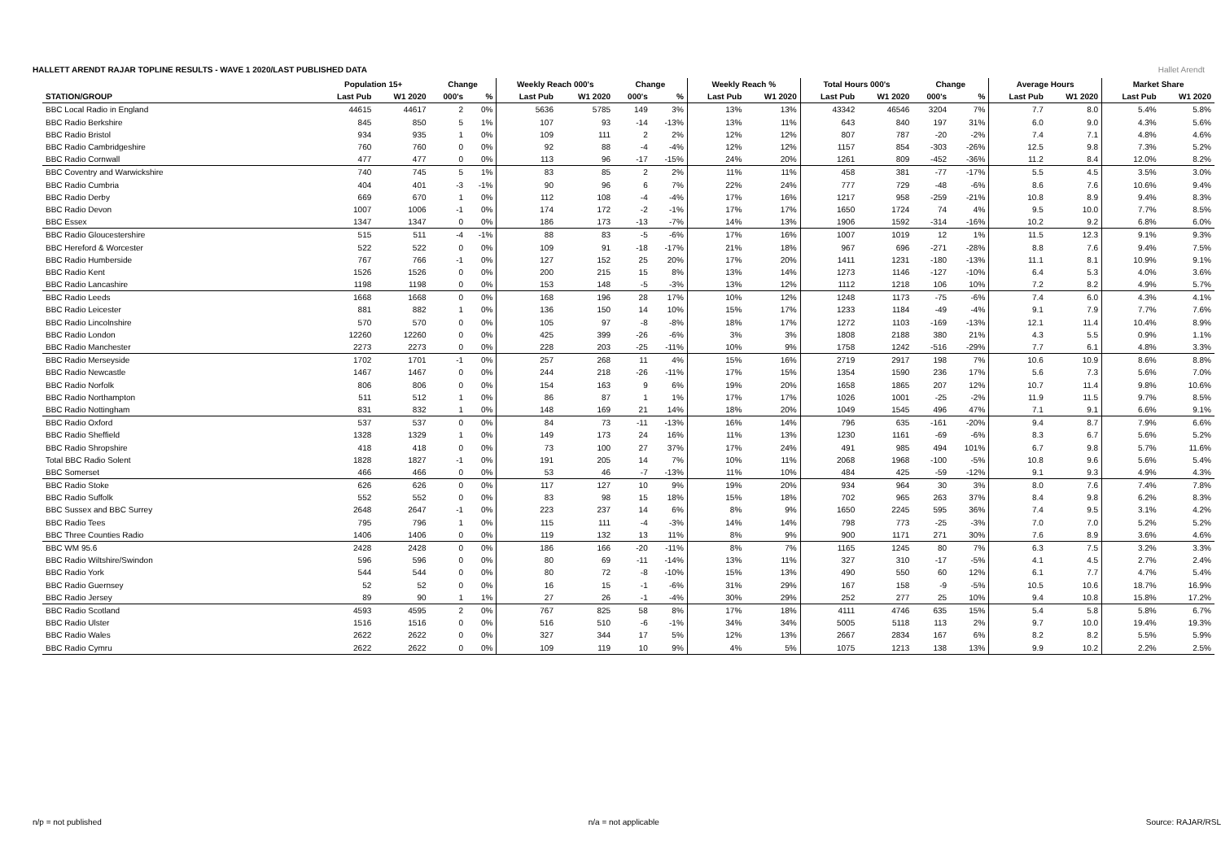HALLETT ARENDT RAJAR TOPLINE RESULTS - WAVE 1 2020/LAST PUBLISHED DATA
Hallet Arendt
| | Population 15+ | | Change | | Weekly Reach 000's | | Change | | Weekly Reach % | | Total Hours 000's | | Change | | Average Hours | | Market Share | |
| --- | --- | --- | --- | --- | --- | --- | --- | --- | --- | --- | --- | --- | --- | --- | --- | --- | --- | --- |
| STATION/GROUP | Last Pub | W1 2020 | 000's | % | Last Pub | W1 2020 | 000's | % | Last Pub | W1 2020 | Last Pub | W1 2020 | 000's | % | Last Pub | W1 2020 | Last Pub | W1 2020 |
| BBC Local Radio in England | 44615 | 44617 | 2 | 0% | 5636 | 5785 | 149 | 3% | 13% | 13% | 43342 | 46546 | 3204 | 7% | 7.7 | 8.0 | 5.4% | 5.8% |
| BBC Radio Berkshire | 845 | 850 | 5 | 1% | 107 | 93 | -14 | -13% | 13% | 11% | 643 | 840 | 197 | 31% | 6.0 | 9.0 | 4.3% | 5.6% |
| BBC Radio Bristol | 934 | 935 | 1 | 0% | 109 | 111 | 2 | 2% | 12% | 12% | 807 | 787 | -20 | -2% | 7.4 | 7.1 | 4.8% | 4.6% |
| BBC Radio Cambridgeshire | 760 | 760 | 0 | 0% | 92 | 88 | -4 | -4% | 12% | 12% | 1157 | 854 | -303 | -26% | 12.5 | 9.8 | 7.3% | 5.2% |
| BBC Radio Cornwall | 477 | 477 | 0 | 0% | 113 | 96 | -17 | -15% | 24% | 20% | 1261 | 809 | -452 | -36% | 11.2 | 8.4 | 12.0% | 8.2% |
| BBC Coventry and Warwickshire | 740 | 745 | 5 | 1% | 83 | 85 | 2 | 2% | 11% | 11% | 458 | 381 | -77 | -17% | 5.5 | 4.5 | 3.5% | 3.0% |
| BBC Radio Cumbria | 404 | 401 | -3 | -1% | 90 | 96 | 6 | 7% | 22% | 24% | 777 | 729 | -48 | -6% | 8.6 | 7.6 | 10.6% | 9.4% |
| BBC Radio Derby | 669 | 670 | 1 | 0% | 112 | 108 | -4 | -4% | 17% | 16% | 1217 | 958 | -259 | -21% | 10.8 | 8.9 | 9.4% | 8.3% |
| BBC Radio Devon | 1007 | 1006 | -1 | 0% | 174 | 172 | -2 | -1% | 17% | 17% | 1650 | 1724 | 74 | 4% | 9.5 | 10.0 | 7.7% | 8.5% |
| BBC Essex | 1347 | 1347 | 0 | 0% | 186 | 173 | -13 | -7% | 14% | 13% | 1906 | 1592 | -314 | -16% | 10.2 | 9.2 | 6.8% | 6.0% |
| BBC Radio Gloucestershire | 515 | 511 | -4 | -1% | 88 | 83 | -5 | -6% | 17% | 16% | 1007 | 1019 | 12 | 1% | 11.5 | 12.3 | 9.1% | 9.3% |
| BBC Hereford & Worcester | 522 | 522 | 0 | 0% | 109 | 91 | -18 | -17% | 21% | 18% | 967 | 696 | -271 | -28% | 8.8 | 7.6 | 9.4% | 7.5% |
| BBC Radio Humberside | 767 | 766 | -1 | 0% | 127 | 152 | 25 | 20% | 17% | 20% | 1411 | 1231 | -180 | -13% | 11.1 | 8.1 | 10.9% | 9.1% |
| BBC Radio Kent | 1526 | 1526 | 0 | 0% | 200 | 215 | 15 | 8% | 13% | 14% | 1273 | 1146 | -127 | -10% | 6.4 | 5.3 | 4.0% | 3.6% |
| BBC Radio Lancashire | 1198 | 1198 | 0 | 0% | 153 | 148 | -5 | -3% | 13% | 12% | 1112 | 1218 | 106 | 10% | 7.2 | 8.2 | 4.9% | 5.7% |
| BBC Radio Leeds | 1668 | 1668 | 0 | 0% | 168 | 196 | 28 | 17% | 10% | 12% | 1248 | 1173 | -75 | -6% | 7.4 | 6.0 | 4.3% | 4.1% |
| BBC Radio Leicester | 881 | 882 | 1 | 0% | 136 | 150 | 14 | 10% | 15% | 17% | 1233 | 1184 | -49 | -4% | 9.1 | 7.9 | 7.7% | 7.6% |
| BBC Radio Lincolnshire | 570 | 570 | 0 | 0% | 105 | 97 | -8 | -8% | 18% | 17% | 1272 | 1103 | -169 | -13% | 12.1 | 11.4 | 10.4% | 8.9% |
| BBC Radio London | 12260 | 12260 | 0 | 0% | 425 | 399 | -26 | -6% | 3% | 3% | 1808 | 2188 | 380 | 21% | 4.3 | 5.5 | 0.9% | 1.1% |
| BBC Radio Manchester | 2273 | 2273 | 0 | 0% | 228 | 203 | -25 | -11% | 10% | 9% | 1758 | 1242 | -516 | -29% | 7.7 | 6.1 | 4.8% | 3.3% |
| BBC Radio Merseyside | 1702 | 1701 | -1 | 0% | 257 | 268 | 11 | 4% | 15% | 16% | 2719 | 2917 | 198 | 7% | 10.6 | 10.9 | 8.6% | 8.8% |
| BBC Radio Newcastle | 1467 | 1467 | 0 | 0% | 244 | 218 | -26 | -11% | 17% | 15% | 1354 | 1590 | 236 | 17% | 5.6 | 7.3 | 5.6% | 7.0% |
| BBC Radio Norfolk | 806 | 806 | 0 | 0% | 154 | 163 | 9 | 6% | 19% | 20% | 1658 | 1865 | 207 | 12% | 10.7 | 11.4 | 9.8% | 10.6% |
| BBC Radio Northampton | 511 | 512 | 1 | 0% | 86 | 87 | 1 | 1% | 17% | 17% | 1026 | 1001 | -25 | -2% | 11.9 | 11.5 | 9.7% | 8.5% |
| BBC Radio Nottingham | 831 | 832 | 1 | 0% | 148 | 169 | 21 | 14% | 18% | 20% | 1049 | 1545 | 496 | 47% | 7.1 | 9.1 | 6.6% | 9.1% |
| BBC Radio Oxford | 537 | 537 | 0 | 0% | 84 | 73 | -11 | -13% | 16% | 14% | 796 | 635 | -161 | -20% | 9.4 | 8.7 | 7.9% | 6.6% |
| BBC Radio Sheffield | 1328 | 1329 | 1 | 0% | 149 | 173 | 24 | 16% | 11% | 13% | 1230 | 1161 | -69 | -6% | 8.3 | 6.7 | 5.6% | 5.2% |
| BBC Radio Shropshire | 418 | 418 | 0 | 0% | 73 | 100 | 27 | 37% | 17% | 24% | 491 | 985 | 494 | 101% | 6.7 | 9.8 | 5.7% | 11.6% |
| Total BBC Radio Solent | 1828 | 1827 | -1 | 0% | 191 | 205 | 14 | 7% | 10% | 11% | 2068 | 1968 | -100 | -5% | 10.8 | 9.6 | 5.6% | 5.4% |
| BBC Somerset | 466 | 466 | 0 | 0% | 53 | 46 | -7 | -13% | 11% | 10% | 484 | 425 | -59 | -12% | 9.1 | 9.3 | 4.9% | 4.3% |
| BBC Radio Stoke | 626 | 626 | 0 | 0% | 117 | 127 | 10 | 9% | 19% | 20% | 934 | 964 | 30 | 3% | 8.0 | 7.6 | 7.4% | 7.8% |
| BBC Radio Suffolk | 552 | 552 | 0 | 0% | 83 | 98 | 15 | 18% | 15% | 18% | 702 | 965 | 263 | 37% | 8.4 | 9.8 | 6.2% | 8.3% |
| BBC Sussex and BBC Surrey | 2648 | 2647 | -1 | 0% | 223 | 237 | 14 | 6% | 8% | 9% | 1650 | 2245 | 595 | 36% | 7.4 | 9.5 | 3.1% | 4.2% |
| BBC Radio Tees | 795 | 796 | 1 | 0% | 115 | 111 | -4 | -3% | 14% | 14% | 798 | 773 | -25 | -3% | 7.0 | 7.0 | 5.2% | 5.2% |
| BBC Three Counties Radio | 1406 | 1406 | 0 | 0% | 119 | 132 | 13 | 11% | 8% | 9% | 900 | 1171 | 271 | 30% | 7.6 | 8.9 | 3.6% | 4.6% |
| BBC WM 95.6 | 2428 | 2428 | 0 | 0% | 186 | 166 | -20 | -11% | 8% | 7% | 1165 | 1245 | 80 | 7% | 6.3 | 7.5 | 3.2% | 3.3% |
| BBC Radio Wiltshire/Swindon | 596 | 596 | 0 | 0% | 80 | 69 | -11 | -14% | 13% | 11% | 327 | 310 | -17 | -5% | 4.1 | 4.5 | 2.7% | 2.4% |
| BBC Radio York | 544 | 544 | 0 | 0% | 80 | 72 | -8 | -10% | 15% | 13% | 490 | 550 | 60 | 12% | 6.1 | 7.7 | 4.7% | 5.4% |
| BBC Radio Guernsey | 52 | 52 | 0 | 0% | 16 | 15 | -1 | -6% | 31% | 29% | 167 | 158 | -9 | -5% | 10.5 | 10.6 | 18.7% | 16.9% |
| BBC Radio Jersey | 89 | 90 | 1 | 1% | 27 | 26 | -1 | -4% | 30% | 29% | 252 | 277 | 25 | 10% | 9.4 | 10.8 | 15.8% | 17.2% |
| BBC Radio Scotland | 4593 | 4595 | 2 | 0% | 767 | 825 | 58 | 8% | 17% | 18% | 4111 | 4746 | 635 | 15% | 5.4 | 5.8 | 5.8% | 6.7% |
| BBC Radio Ulster | 1516 | 1516 | 0 | 0% | 516 | 510 | -6 | -1% | 34% | 34% | 5005 | 5118 | 113 | 2% | 9.7 | 10.0 | 19.4% | 19.3% |
| BBC Radio Wales | 2622 | 2622 | 0 | 0% | 327 | 344 | 17 | 5% | 12% | 13% | 2667 | 2834 | 167 | 6% | 8.2 | 8.2 | 5.5% | 5.9% |
| BBC Radio Cymru | 2622 | 2622 | 0 | 0% | 109 | 119 | 10 | 9% | 4% | 5% | 1075 | 1213 | 138 | 13% | 9.9 | 10.2 | 2.2% | 2.5% |
n/p = not published n/a = not applicable Source: RAJAR/RSL